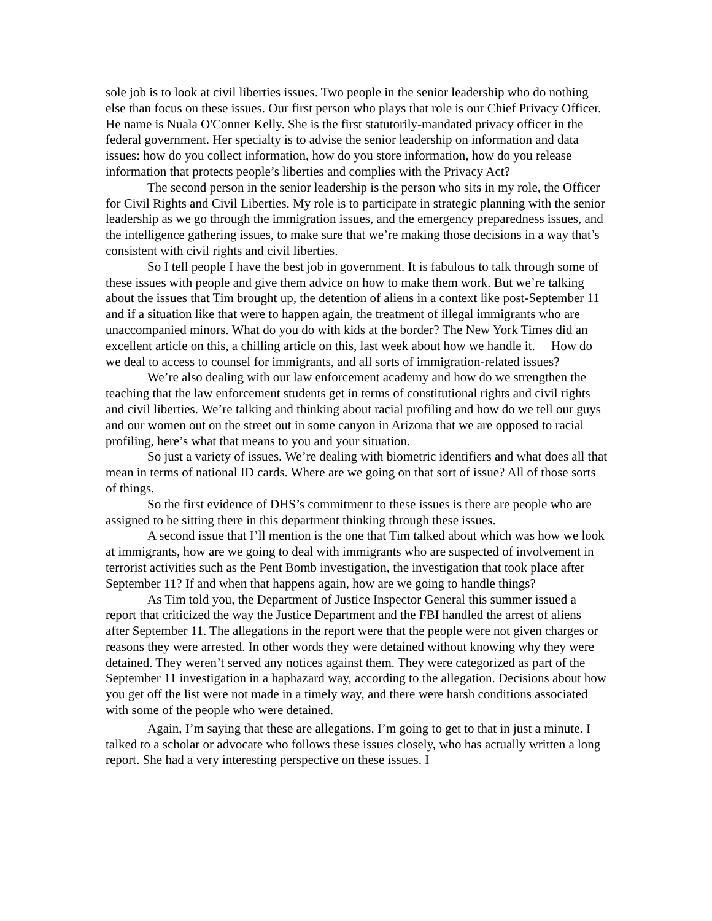sole job is to look at civil liberties issues. Two people in the senior leadership who do nothing else than focus on these issues. Our first person who plays that role is our Chief Privacy Officer. He name is Nuala O'Conner Kelly. She is the first statutorily-mandated privacy officer in the federal government. Her specialty is to advise the senior leadership on information and data issues: how do you collect information, how do you store information, how do you release information that protects people’s liberties and complies with the Privacy Act?
The second person in the senior leadership is the person who sits in my role, the Officer for Civil Rights and Civil Liberties. My role is to participate in strategic planning with the senior leadership as we go through the immigration issues, and the emergency preparedness issues, and the intelligence gathering issues, to make sure that we’re making those decisions in a way that’s consistent with civil rights and civil liberties.
So I tell people I have the best job in government. It is fabulous to talk through some of these issues with people and give them advice on how to make them work. But we’re talking about the issues that Tim brought up, the detention of aliens in a context like post-September 11 and if a situation like that were to happen again, the treatment of illegal immigrants who are unaccompanied minors. What do you do with kids at the border? The New York Times did an excellent article on this, a chilling article on this, last week about how we handle it. How do we deal to access to counsel for immigrants, and all sorts of immigration-related issues?
We’re also dealing with our law enforcement academy and how do we strengthen the teaching that the law enforcement students get in terms of constitutional rights and civil rights and civil liberties. We’re talking and thinking about racial profiling and how do we tell our guys and our women out on the street out in some canyon in Arizona that we are opposed to racial profiling, here’s what that means to you and your situation.
So just a variety of issues. We’re dealing with biometric identifiers and what does all that mean in terms of national ID cards. Where are we going on that sort of issue? All of those sorts of things.
So the first evidence of DHS’s commitment to these issues is there are people who are assigned to be sitting there in this department thinking through these issues.
A second issue that I’ll mention is the one that Tim talked about which was how we look at immigrants, how are we going to deal with immigrants who are suspected of involvement in terrorist activities such as the Pent Bomb investigation, the investigation that took place after September 11? If and when that happens again, how are we going to handle things?
As Tim told you, the Department of Justice Inspector General this summer issued a report that criticized the way the Justice Department and the FBI handled the arrest of aliens after September 11. The allegations in the report were that the people were not given charges or reasons they were arrested. In other words they were detained without knowing why they were detained. They weren’t served any notices against them. They were categorized as part of the September 11 investigation in a haphazard way, according to the allegation. Decisions about how you get off the list were not made in a timely way, and there were harsh conditions associated with some of the people who were detained.
Again, I’m saying that these are allegations. I’m going to get to that in just a minute. I talked to a scholar or advocate who follows these issues closely, who has actually written a long report. She had a very interesting perspective on these issues. I